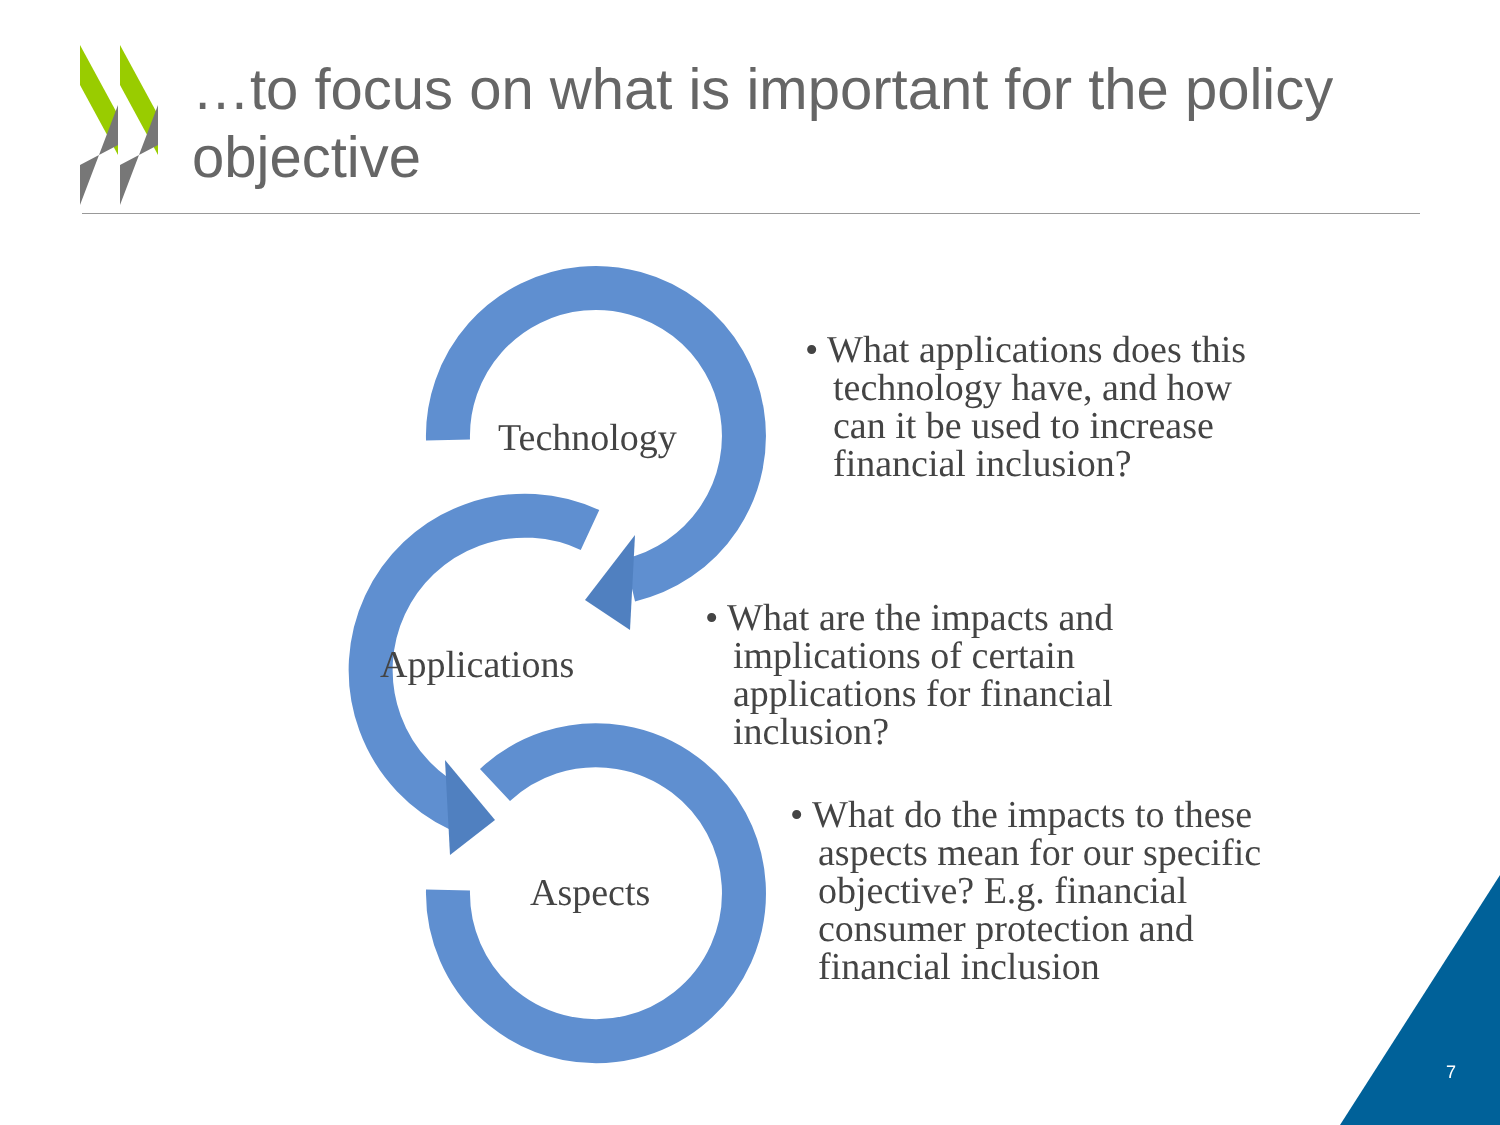…to focus on what is important for the policy objective
Technology
Applications
Aspects
• What applications does this technology have, and how can it be used to increase financial inclusion?
• What are the impacts and implications of certain applications for financial inclusion?
• What do the impacts to these aspects mean for our specific objective? E.g. financial consumer protection and financial inclusion
7